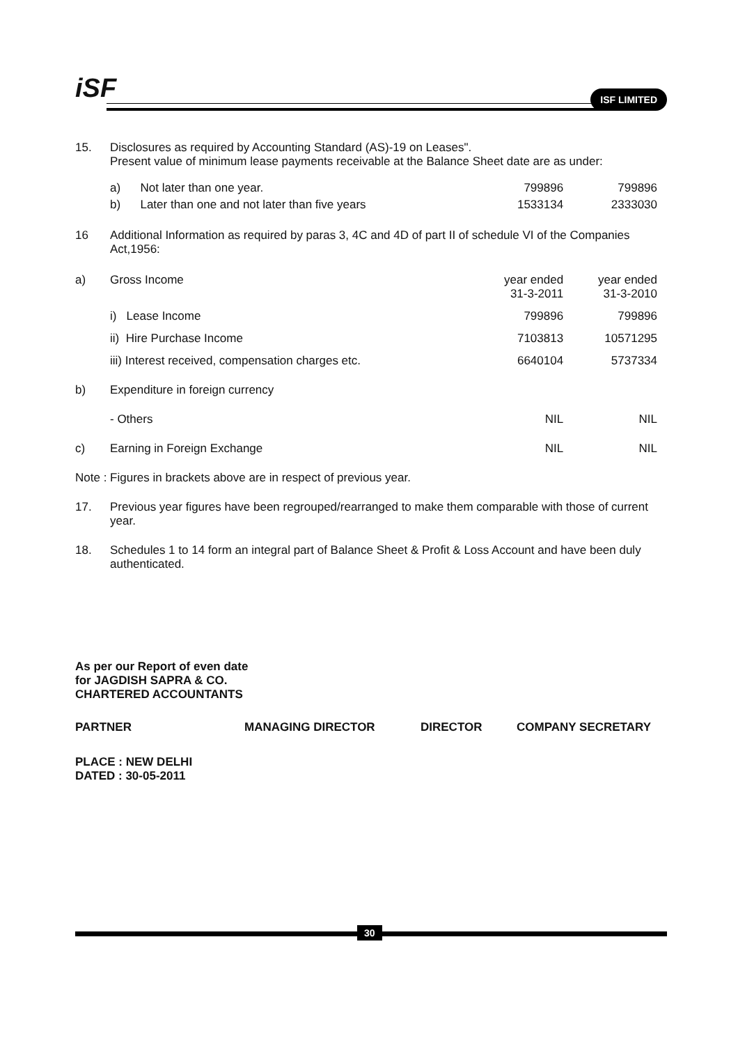iSF ISF LIMITED
| 15. | Disclosures as required by Accounting Standard (AS)-19 on Leases". Present value of minimum lease payments receivable at the Balance Sheet date are as under: | | |
| | a) Not later than one year. | 799896 | 799896 |
| | b) Later than one and not later than five years | 1533134 | 2333030 |
| 16 | Additional Information as required by paras 3, 4C and 4D of part II of schedule VI of the Companies Act,1956: | | |
| a) | Gross Income | year ended 31-3-2011 | year ended 31-3-2010 |
| | i) Lease Income | 799896 | 799896 |
| | ii) Hire Purchase Income | 7103813 | 10571295 |
| | iii) Interest received, compensation charges etc. | 6640104 | 5737334 |
| b) | Expenditure in foreign currency | | |
| | - Others | NIL | NIL |
| c) | Earning in Foreign Exchange | NIL | NIL |
| Note : Figures in brackets above are in respect of previous year. | | | |
| 17. | Previous year figures have been regrouped/rearranged to make them comparable with those of current year. | | |
| 18. | Schedules 1 to 14 form an integral part of Balance Sheet & Profit & Loss Account and have been duly authenticated. | | |
As per our Report of even date
for JAGDISH SAPRA & CO.
CHARTERED ACCOUNTANTS
| PARTNER | MANAGING DIRECTOR | DIRECTOR | COMPANY SECRETARY |
PLACE : NEW DELHI
DATED : 30-05-2011
30